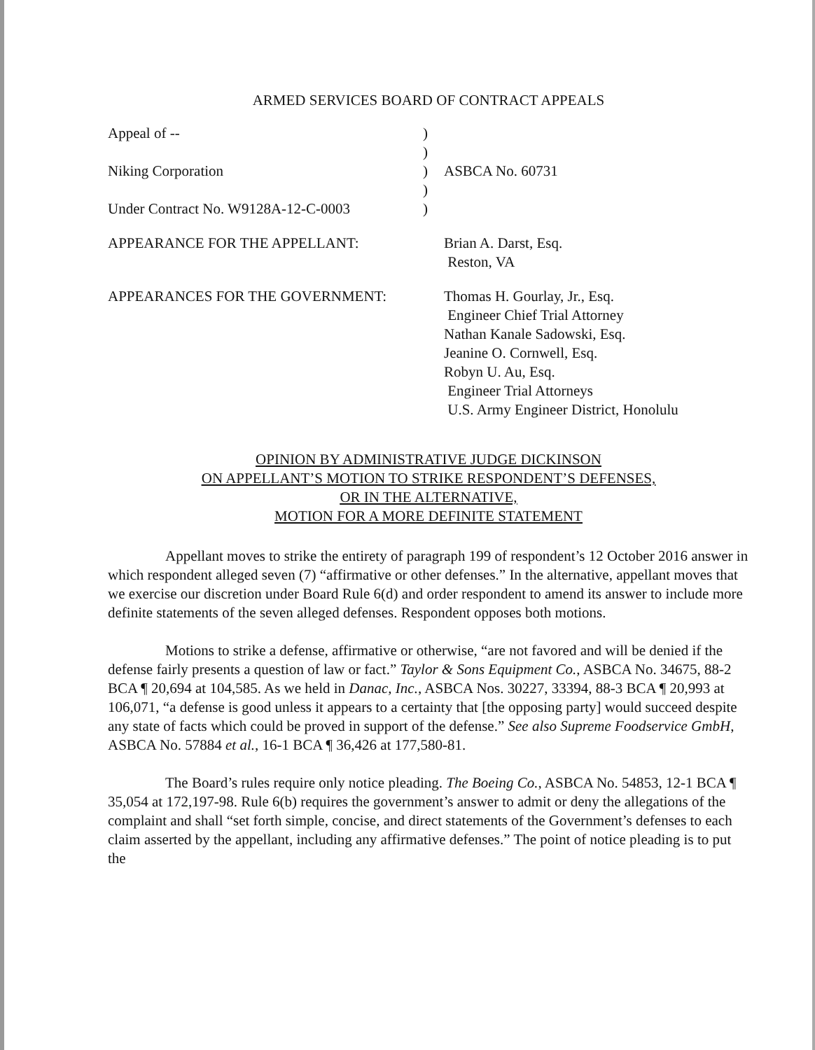ARMED SERVICES BOARD OF CONTRACT APPEALS
Appeal of --
)
)
Niking Corporation
)
ASBCA No. 60731
)
Under Contract No. W9128A-12-C-0003
)
APPEARANCE FOR THE APPELLANT:
Brian A. Darst, Esq.
Reston, VA
APPEARANCES FOR THE GOVERNMENT:
Thomas H. Gourlay, Jr., Esq.
Engineer Chief Trial Attorney
Nathan Kanale Sadowski, Esq.
Jeanine O. Cornwell, Esq.
Robyn U. Au, Esq.
Engineer Trial Attorneys
U.S. Army Engineer District, Honolulu
OPINION BY ADMINISTRATIVE JUDGE DICKINSON
ON APPELLANT’S MOTION TO STRIKE RESPONDENT’S DEFENSES,
OR IN THE ALTERNATIVE,
MOTION FOR A MORE DEFINITE STATEMENT
Appellant moves to strike the entirety of paragraph 199 of respondent’s 12 October 2016 answer in which respondent alleged seven (7) “affirmative or other defenses.” In the alternative, appellant moves that we exercise our discretion under Board Rule 6(d) and order respondent to amend its answer to include more definite statements of the seven alleged defenses. Respondent opposes both motions.
Motions to strike a defense, affirmative or otherwise, “are not favored and will be denied if the defense fairly presents a question of law or fact.” Taylor & Sons Equipment Co., ASBCA No. 34675, 88-2 BCA ¶ 20,694 at 104,585. As we held in Danac, Inc., ASBCA Nos. 30227, 33394, 88-3 BCA ¶ 20,993 at 106,071, “a defense is good unless it appears to a certainty that [the opposing party] would succeed despite any state of facts which could be proved in support of the defense.” See also Supreme Foodservice GmbH, ASBCA No. 57884 et al., 16-1 BCA ¶ 36,426 at 177,580-81.
The Board’s rules require only notice pleading. The Boeing Co., ASBCA No. 54853, 12-1 BCA ¶ 35,054 at 172,197-98. Rule 6(b) requires the government’s answer to admit or deny the allegations of the complaint and shall “set forth simple, concise, and direct statements of the Government’s defenses to each claim asserted by the appellant, including any affirmative defenses.” The point of notice pleading is to put the